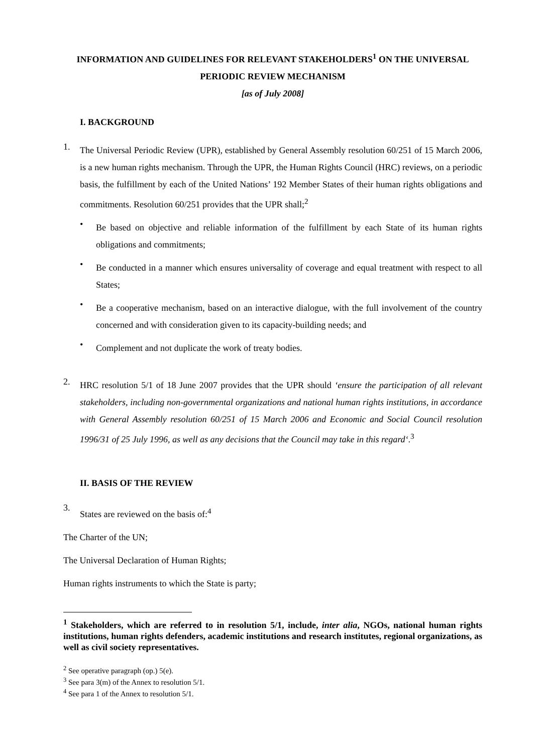INFORMATION AND GUIDELINES FOR RELEVANT STAKEHOLDERS<sup>1</sup> ON THE UNIVERSAL PERIODIC REVIEW MECHANISM
[as of July 2008]
I. BACKGROUND
1.
The Universal Periodic Review (UPR), established by General Assembly resolution 60/251 of 15 March 2006, is a new human rights mechanism. Through the UPR, the Human Rights Council (HRC) reviews, on a periodic basis, the fulfillment by each of the United Nations’ 192 Member States of their human rights obligations and commitments. Resolution 60/251 provides that the UPR shall;<sup>2</sup>
•
Be based on objective and reliable information of the fulfillment by each State of its human rights obligations and commitments;
•
Be conducted in a manner which ensures universality of coverage and equal treatment with respect to all States;
•
Be a cooperative mechanism, based on an interactive dialogue, with the full involvement of the country concerned and with consideration given to its capacity-building needs; and
•
Complement and not duplicate the work of treaty bodies.
2.
HRC resolution 5/1 of 18 June 2007 provides that the UPR should ‘ensure the participation of all relevant stakeholders, including non-governmental organizations and national human rights institutions, in accordance with General Assembly resolution 60/251 of 15 March 2006 and Economic and Social Council resolution 1996/31 of 25 July 1996, as well as any decisions that the Council may take in this regard‘.<sup>3</sup>
II. BASIS OF THE REVIEW
3.
States are reviewed on the basis of:<sup>4</sup>
The Charter of the UN;
The Universal Declaration of Human Rights;
Human rights instruments to which the State is party;
<sup>1</sup> Stakeholders, which are referred to in resolution 5/1, include, inter alia, NGOs, national human rights institutions, human rights defenders, academic institutions and research institutes, regional organizations, as well as civil society representatives.
<sup>2</sup> See operative paragraph (op.) 5(e).
<sup>3</sup> See para 3(m) of the Annex to resolution 5/1.
<sup>4</sup> See para 1 of the Annex to resolution 5/1.